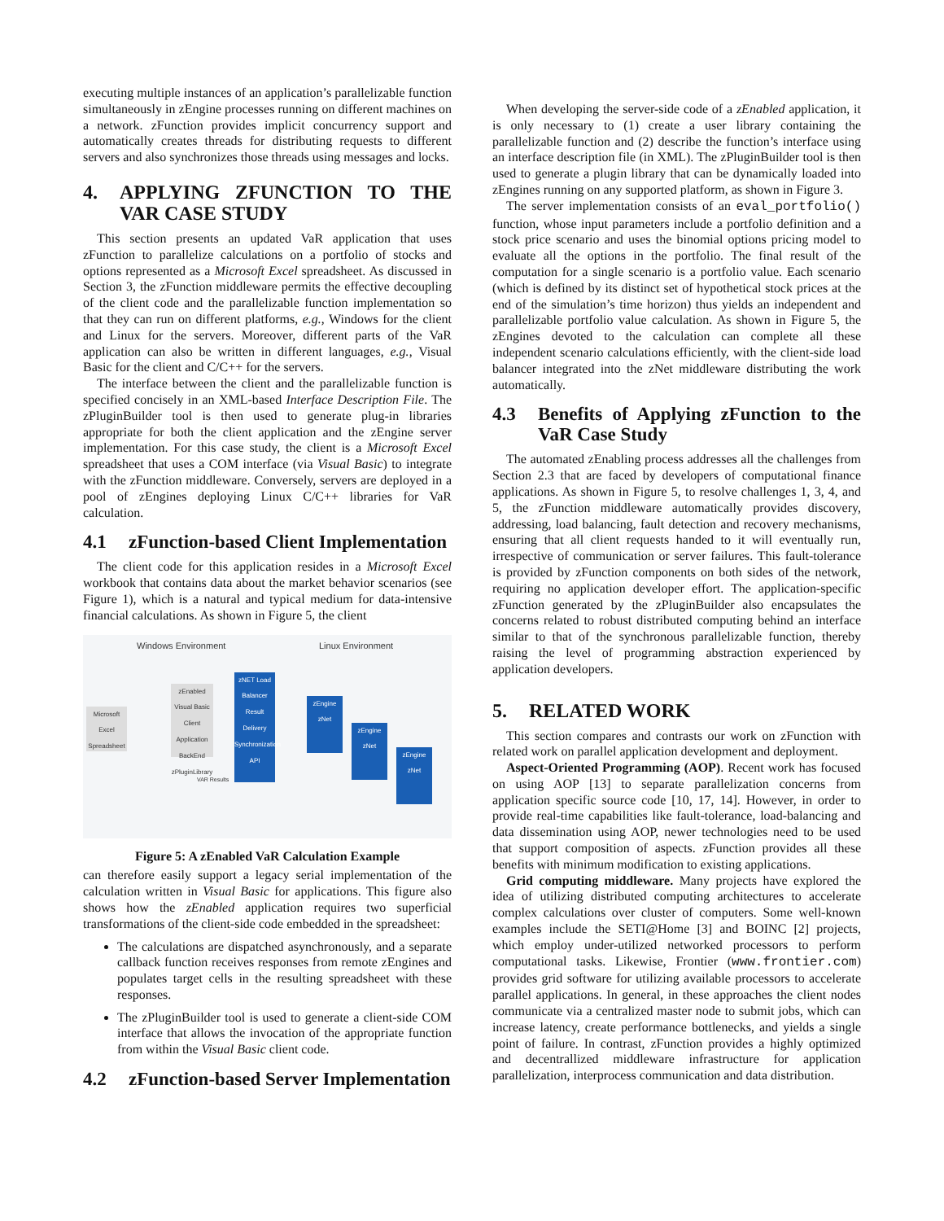executing multiple instances of an application’s parallelizable function simultaneously in zEngine processes running on different machines on a network. zFunction provides implicit concurrency support and automatically creates threads for distributing requests to different servers and also synchronizes those threads using messages and locks.
4. APPLYING ZFUNCTION TO THE VAR CASE STUDY
This section presents an updated VaR application that uses zFunction to parallelize calculations on a portfolio of stocks and options represented as a Microsoft Excel spreadsheet. As discussed in Section 3, the zFunction middleware permits the effective decoupling of the client code and the parallelizable function implementation so that they can run on different platforms, e.g., Windows for the client and Linux for the servers. Moreover, different parts of the VaR application can also be written in different languages, e.g., Visual Basic for the client and C/C++ for the servers.
The interface between the client and the parallelizable function is specified concisely in an XML-based Interface Description File. The zPluginBuilder tool is then used to generate plug-in libraries appropriate for both the client application and the zEngine server implementation. For this case study, the client is a Microsoft Excel spreadsheet that uses a COM interface (via Visual Basic) to integrate with the zFunction middleware. Conversely, servers are deployed in a pool of zEngines deploying Linux C/C++ libraries for VaR calculation.
4.1 zFunction-based Client Implementation
The client code for this application resides in a Microsoft Excel workbook that contains data about the market behavior scenarios (see Figure 1), which is a natural and typical medium for data-intensive financial calculations. As shown in Figure 5, the client
Windows Environment Linux Environment
Microsoft Excel Spreadsheet
zEnabled Visual Basic Client Application BackEnd zPluginLibrary
zNET Load Balancer Result Delivery Synchronization API
zEngine zNet
zEngine zNet
zEngine zNet
VAR Results
Figure 5: A zEnabled VaR Calculation Example
can therefore easily support a legacy serial implementation of the calculation written in Visual Basic for applications. This figure also shows how the zEnabled application requires two superficial transformations of the client-side code embedded in the spreadsheet:
The calculations are dispatched asynchronously, and a separate callback function receives responses from remote zEngines and populates target cells in the resulting spreadsheet with these responses.
The zPluginBuilder tool is used to generate a client-side COM interface that allows the invocation of the appropriate function from within the Visual Basic client code.
4.2 zFunction-based Server Implementation
When developing the server-side code of a zEnabled application, it is only necessary to (1) create a user library containing the parallelizable function and (2) describe the function’s interface using an interface description file (in XML). The zPluginBuilder tool is then used to generate a plugin library that can be dynamically loaded into zEngines running on any supported platform, as shown in Figure 3.
The server implementation consists of an eval_portfolio() function, whose input parameters include a portfolio definition and a stock price scenario and uses the binomial options pricing model to evaluate all the options in the portfolio. The final result of the computation for a single scenario is a portfolio value. Each scenario (which is defined by its distinct set of hypothetical stock prices at the end of the simulation’s time horizon) thus yields an independent and parallelizable portfolio value calculation. As shown in Figure 5, the zEngines devoted to the calculation can complete all these independent scenario calculations efficiently, with the client-side load balancer integrated into the zNet middleware distributing the work automatically.
4.3 Benefits of Applying zFunction to the VaR Case Study
The automated zEnabling process addresses all the challenges from Section 2.3 that are faced by developers of computational finance applications. As shown in Figure 5, to resolve challenges 1, 3, 4, and 5, the zFunction middleware automatically provides discovery, addressing, load balancing, fault detection and recovery mechanisms, ensuring that all client requests handed to it will eventually run, irrespective of communication or server failures. This fault-tolerance is provided by zFunction components on both sides of the network, requiring no application developer effort. The application-specific zFunction generated by the zPluginBuilder also encapsulates the concerns related to robust distributed computing behind an interface similar to that of the synchronous parallelizable function, thereby raising the level of programming abstraction experienced by application developers.
5. RELATED WORK
This section compares and contrasts our work on zFunction with related work on parallel application development and deployment.
Aspect-Oriented Programming (AOP). Recent work has focused on using AOP [13] to separate parallelization concerns from application specific source code [10, 17, 14]. However, in order to provide real-time capabilities like fault-tolerance, load-balancing and data dissemination using AOP, newer technologies need to be used that support composition of aspects. zFunction provides all these benefits with minimum modification to existing applications.
Grid computing middleware. Many projects have explored the idea of utilizing distributed computing architectures to accelerate complex calculations over cluster of computers. Some well-known examples include the SETI@Home [3] and BOINC [2] projects, which employ under-utilized networked processors to perform computational tasks. Likewise, Frontier (www.frontier.com) provides grid software for utilizing available processors to accelerate parallel applications. In general, in these approaches the client nodes communicate via a centralized master node to submit jobs, which can increase latency, create performance bottlenecks, and yields a single point of failure. In contrast, zFunction provides a highly optimized and decentrallized middleware infrastructure for application parallelization, interprocess communication and data distribution.